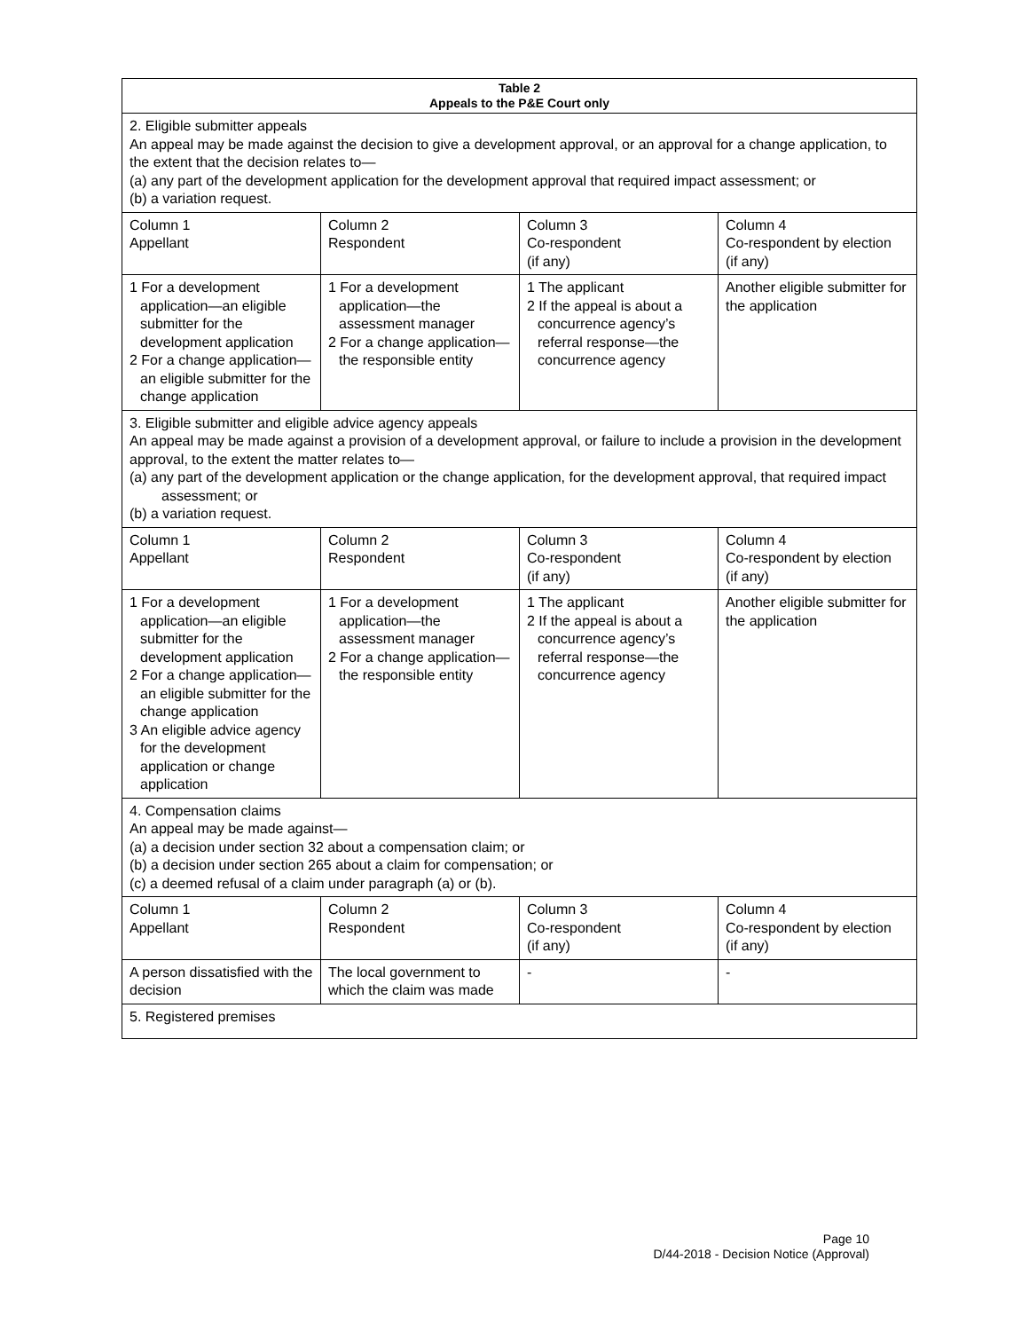| Table 2 Appeals to the P&E Court only | | | |
| --- | --- | --- | --- |
| 2. Eligible submitter appeals An appeal may be made against the decision to give a development approval, or an approval for a change application, to the extent that the decision relates to— (a) any part of the development application for the development approval that required impact assessment; or (b) a variation request. | | | |
| Column 1 Appellant | Column 2 Respondent | Column 3 Co-respondent (if any) | Column 4 Co-respondent by election (if any) |
| 1 For a development application—an eligible submitter for the development application 2 For a change application—an eligible submitter for the change application | 1 For a development application—the assessment manager 2 For a change application—the responsible entity | 1 The applicant 2 If the appeal is about a concurrence agency’s referral response—the concurrence agency | Another eligible submitter for the application |
| 3. Eligible submitter and eligible advice agency appeals An appeal may be made against a provision of a development approval, or failure to include a provision in the development approval, to the extent the matter relates to— (a) any part of the development application or the change application, for the development approval, that required impact assessment; or (b) a variation request. | | | |
| Column 1 Appellant | Column 2 Respondent | Column 3 Co-respondent (if any) | Column 4 Co-respondent by election (if any) |
| 1 For a development application—an eligible submitter for the development application 2 For a change application—an eligible submitter for the change application 3 An eligible advice agency for the development application or change application | 1 For a development application—the assessment manager 2 For a change application—the responsible entity | 1 The applicant 2 If the appeal is about a concurrence agency’s referral response—the concurrence agency | Another eligible submitter for the application |
| 4. Compensation claims An appeal may be made against— (a) a decision under section 32 about a compensation claim; or (b) a decision under section 265 about a claim for compensation; or (c) a deemed refusal of a claim under paragraph (a) or (b). | | | |
| Column 1 Appellant | Column 2 Respondent | Column 3 Co-respondent (if any) | Column 4 Co-respondent by election (if any) |
| A person dissatisfied with the decision | The local government to which the claim was made | - | - |
| 5. Registered premises | | | |
Page 10
D/44-2018 - Decision Notice (Approval)